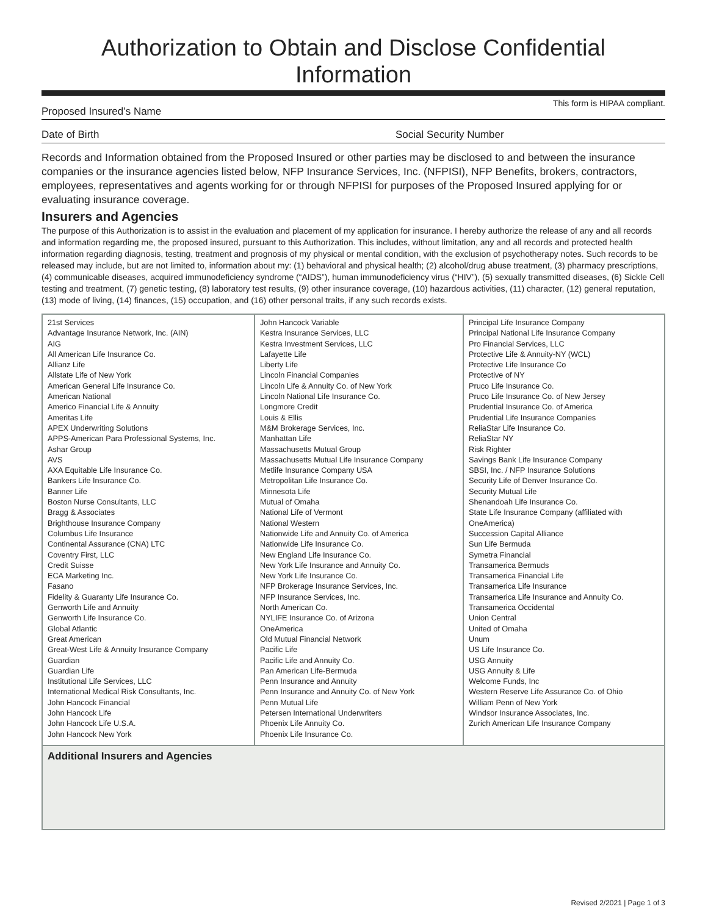Authorization to Obtain and Disclose Confidential Information
Proposed Insured’s Name
This form is HIPAA compliant.
Date of Birth
Social Security Number
Records and Information obtained from the Proposed Insured or other parties may be disclosed to and between the insurance companies or the insurance agencies listed below, NFP Insurance Services, Inc. (NFPISI), NFP Benefits, brokers, contractors, employees, representatives and agents working for or through NFPISI for purposes of the Proposed Insured applying for or evaluating insurance coverage.
Insurers and Agencies
The purpose of this Authorization is to assist in the evaluation and placement of my application for insurance. I hereby authorize the release of any and all records and information regarding me, the proposed insured, pursuant to this Authorization. This includes, without limitation, any and all records and protected health information regarding diagnosis, testing, treatment and prognosis of my physical or mental condition, with the exclusion of psychotherapy notes. Such records to be released may include, but are not limited to, information about my: (1) behavioral and physical health; (2) alcohol/drug abuse treatment, (3) pharmacy prescriptions, (4) communicable diseases, acquired immunodeficiency syndrome (“AIDS”), human immunodeficiency virus (“HIV”), (5) sexually transmitted diseases, (6) Sickle Cell testing and treatment, (7) genetic testing, (8) laboratory test results, (9) other insurance coverage, (10) hazardous activities, (11) character, (12) general reputation, (13) mode of living, (14) finances, (15) occupation, and (16) other personal traits, if any such records exists.
| 21st Services Advantage Insurance Network, Inc. (AIN) AIG All American Life Insurance Co. Allianz Life Allstate Life of New York American General Life Insurance Co. American National Americo Financial Life & Annuity Ameritas Life APEX Underwriting Solutions APPS-American Para Professional Systems, Inc. Ashar Group AVS AXA Equitable Life Insurance Co. Bankers Life Insurance Co. Banner Life Boston Nurse Consultants, LLC Bragg & Associates Brighthouse Insurance Company Columbus Life Insurance Continental Assurance (CNA) LTC Coventry First, LLC Credit Suisse ECA Marketing Inc. Fasano Fidelity & Guaranty Life Insurance Co. Genworth Life and Annuity Genworth Life Insurance Co. Global Atlantic Great American Great-West Life & Annuity Insurance Company Guardian Guardian Life Institutional Life Services, LLC International Medical Risk Consultants, Inc. John Hancock Financial John Hancock Life John Hancock Life U.S.A. John Hancock New York | John Hancock Variable Kestra Insurance Services, LLC Kestra Investment Services, LLC Lafayette Life Liberty Life Lincoln Financial Companies Lincoln Life & Annuity Co. of New York Lincoln National Life Insurance Co. Longmore Credit Louis & Ellis M&M Brokerage Services, Inc. Manhattan Life Massachusetts Mutual Group Massachusetts Mutual Life Insurance Company Metlife Insurance Company USA Metropolitan Life Insurance Co. Minnesota Life Mutual of Omaha National Life of Vermont National Western Nationwide Life and Annuity Co. of America Nationwide Life Insurance Co. New England Life Insurance Co. New York Life Insurance and Annuity Co. New York Life Insurance Co. NFP Brokerage Insurance Services, Inc. NFP Insurance Services, Inc. North American Co. NYLIFE Insurance Co. of Arizona OneAmerica Old Mutual Financial Network Pacific Life Pacific Life and Annuity Co. Pan American Life-Bermuda Penn Insurance and Annuity Penn Insurance and Annuity Co. of New York Penn Mutual Life Petersen International Underwriters Phoenix Life Annuity Co. Phoenix Life Insurance Co. | Principal Life Insurance Company Principal National Life Insurance Company Pro Financial Services, LLC Protective Life & Annuity-NY (WCL) Protective Life Insurance Co Protective of NY Pruco Life Insurance Co. Pruco Life Insurance Co. of New Jersey Prudential Insurance Co. of America Prudential Life Insurance Companies ReliaStar Life Insurance Co. ReliaStar NY Risk Righter Savings Bank Life Insurance Company SBSI, Inc. / NFP Insurance Solutions Security Life of Denver Insurance Co. Security Mutual Life Shenandoah Life Insurance Co. State Life Insurance Company (affiliated with OneAmerica) Succession Capital Alliance Sun Life Bermuda Symetra Financial Transamerica Bermuds Transamerica Financial Life Transamerica Life Insurance Transamerica Life Insurance and Annuity Co. Transamerica Occidental Union Central United of Omaha Unum US Life Insurance Co. USG Annuity USG Annuity & Life Welcome Funds, Inc Western Reserve Life Assurance Co. of Ohio William Penn of New York Windsor Insurance Associates, Inc. Zurich American Life Insurance Company |
| Additional Insurers and Agencies | | |
Revised 2/2021 | Page 1 of 3